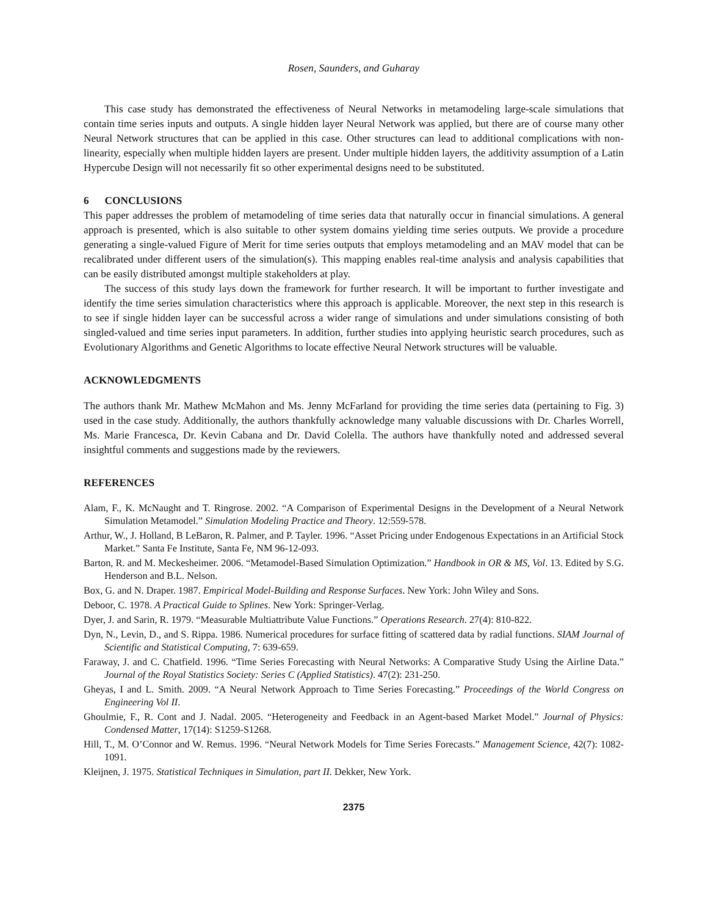Rosen, Saunders, and Guharay
This case study has demonstrated the effectiveness of Neural Networks in metamodeling large-scale simulations that contain time series inputs and outputs. A single hidden layer Neural Network was applied, but there are of course many other Neural Network structures that can be applied in this case. Other structures can lead to additional complications with non-linearity, especially when multiple hidden layers are present. Under multiple hidden layers, the additivity assumption of a Latin Hypercube Design will not necessarily fit so other experimental designs need to be substituted.
6 CONCLUSIONS
This paper addresses the problem of metamodeling of time series data that naturally occur in financial simulations. A general approach is presented, which is also suitable to other system domains yielding time series outputs. We provide a procedure generating a single-valued Figure of Merit for time series outputs that employs metamodeling and an MAV model that can be recalibrated under different users of the simulation(s). This mapping enables real-time analysis and analysis capabilities that can be easily distributed amongst multiple stakeholders at play.
The success of this study lays down the framework for further research. It will be important to further investigate and identify the time series simulation characteristics where this approach is applicable. Moreover, the next step in this research is to see if single hidden layer can be successful across a wider range of simulations and under simulations consisting of both singled-valued and time series input parameters. In addition, further studies into applying heuristic search procedures, such as Evolutionary Algorithms and Genetic Algorithms to locate effective Neural Network structures will be valuable.
ACKNOWLEDGMENTS
The authors thank Mr. Mathew McMahon and Ms. Jenny McFarland for providing the time series data (pertaining to Fig. 3) used in the case study. Additionally, the authors thankfully acknowledge many valuable discussions with Dr. Charles Worrell, Ms. Marie Francesca, Dr. Kevin Cabana and Dr. David Colella. The authors have thankfully noted and addressed several insightful comments and suggestions made by the reviewers.
REFERENCES
Alam, F., K. McNaught and T. Ringrose. 2002. “A Comparison of Experimental Designs in the Development of a Neural Network Simulation Metamodel.” Simulation Modeling Practice and Theory. 12:559-578.
Arthur, W., J. Holland, B LeBaron, R. Palmer, and P. Tayler. 1996. “Asset Pricing under Endogenous Expectations in an Artificial Stock Market.” Santa Fe Institute, Santa Fe, NM 96-12-093.
Barton, R. and M. Meckesheimer. 2006. “Metamodel-Based Simulation Optimization.” Handbook in OR & MS, Vol. 13. Edited by S.G. Henderson and B.L. Nelson.
Box, G. and N. Draper. 1987. Empirical Model-Building and Response Surfaces. New York: John Wiley and Sons.
Deboor, C. 1978. A Practical Guide to Splines. New York: Springer-Verlag.
Dyer, J. and Sarin, R. 1979. “Measurable Multiattribute Value Functions.” Operations Research. 27(4): 810-822.
Dyn, N., Levin, D., and S. Rippa. 1986. Numerical procedures for surface fitting of scattered data by radial functions. SIAM Journal of Scientific and Statistical Computing, 7: 639-659.
Faraway, J. and C. Chatfield. 1996. “Time Series Forecasting with Neural Networks: A Comparative Study Using the Airline Data.” Journal of the Royal Statistics Society: Series C (Applied Statistics). 47(2): 231-250.
Gheyas, I and L. Smith. 2009. “A Neural Network Approach to Time Series Forecasting.” Proceedings of the World Congress on Engineering Vol II.
Ghoulmie, F., R. Cont and J. Nadal. 2005. “Heterogeneity and Feedback in an Agent-based Market Model.” Journal of Physics: Condensed Matter, 17(14): S1259-S1268.
Hill, T., M. O’Connor and W. Remus. 1996. “Neural Network Models for Time Series Forecasts.” Management Science, 42(7): 1082-1091.
Kleijnen, J. 1975. Statistical Techniques in Simulation, part II. Dekker, New York.
2375